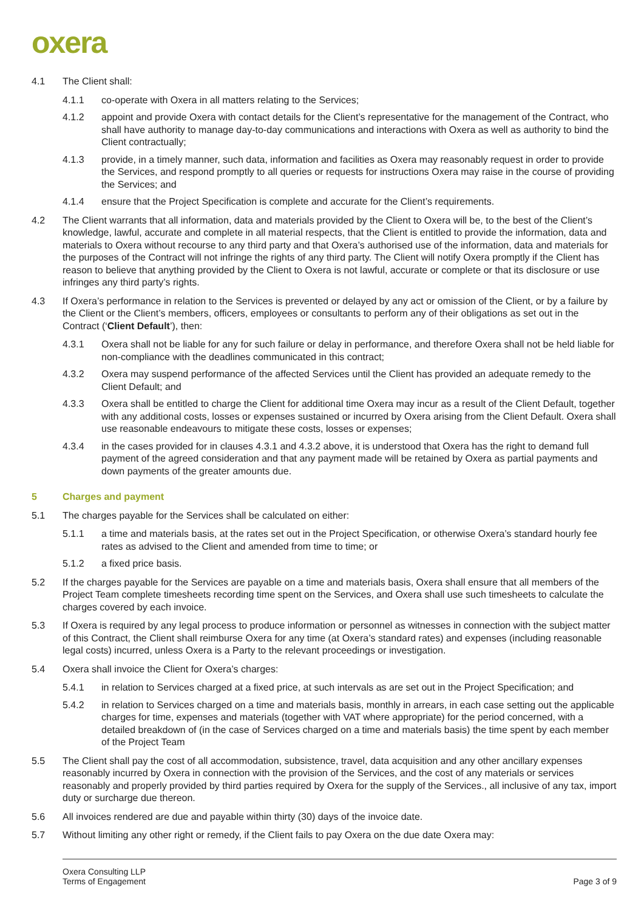oxera
4.1 The Client shall:
4.1.1 co-operate with Oxera in all matters relating to the Services;
4.1.2 appoint and provide Oxera with contact details for the Client’s representative for the management of the Contract, who shall have authority to manage day-to-day communications and interactions with Oxera as well as authority to bind the Client contractually;
4.1.3 provide, in a timely manner, such data, information and facilities as Oxera may reasonably request in order to provide the Services, and respond promptly to all queries or requests for instructions Oxera may raise in the course of providing the Services; and
4.1.4 ensure that the Project Specification is complete and accurate for the Client’s requirements.
4.2 The Client warrants that all information, data and materials provided by the Client to Oxera will be, to the best of the Client’s knowledge, lawful, accurate and complete in all material respects, that the Client is entitled to provide the information, data and materials to Oxera without recourse to any third party and that Oxera’s authorised use of the information, data and materials for the purposes of the Contract will not infringe the rights of any third party. The Client will notify Oxera promptly if the Client has reason to believe that anything provided by the Client to Oxera is not lawful, accurate or complete or that its disclosure or use infringes any third party’s rights.
4.3 If Oxera’s performance in relation to the Services is prevented or delayed by any act or omission of the Client, or by a failure by the Client or the Client’s members, officers, employees or consultants to perform any of their obligations as set out in the Contract (‘Client Default’), then:
4.3.1 Oxera shall not be liable for any for such failure or delay in performance, and therefore Oxera shall not be held liable for non-compliance with the deadlines communicated in this contract;
4.3.2 Oxera may suspend performance of the affected Services until the Client has provided an adequate remedy to the Client Default; and
4.3.3 Oxera shall be entitled to charge the Client for additional time Oxera may incur as a result of the Client Default, together with any additional costs, losses or expenses sustained or incurred by Oxera arising from the Client Default. Oxera shall use reasonable endeavours to mitigate these costs, losses or expenses;
4.3.4 in the cases provided for in clauses 4.3.1 and 4.3.2 above, it is understood that Oxera has the right to demand full payment of the agreed consideration and that any payment made will be retained by Oxera as partial payments and down payments of the greater amounts due.
5 Charges and payment
5.1 The charges payable for the Services shall be calculated on either:
5.1.1 a time and materials basis, at the rates set out in the Project Specification, or otherwise Oxera’s standard hourly fee rates as advised to the Client and amended from time to time; or
5.1.2 a fixed price basis.
5.2 If the charges payable for the Services are payable on a time and materials basis, Oxera shall ensure that all members of the Project Team complete timesheets recording time spent on the Services, and Oxera shall use such timesheets to calculate the charges covered by each invoice.
5.3 If Oxera is required by any legal process to produce information or personnel as witnesses in connection with the subject matter of this Contract, the Client shall reimburse Oxera for any time (at Oxera’s standard rates) and expenses (including reasonable legal costs) incurred, unless Oxera is a Party to the relevant proceedings or investigation.
5.4 Oxera shall invoice the Client for Oxera’s charges:
5.4.1 in relation to Services charged at a fixed price, at such intervals as are set out in the Project Specification; and
5.4.2 in relation to Services charged on a time and materials basis, monthly in arrears, in each case setting out the applicable charges for time, expenses and materials (together with VAT where appropriate) for the period concerned, with a detailed breakdown of (in the case of Services charged on a time and materials basis) the time spent by each member of the Project Team
5.5 The Client shall pay the cost of all accommodation, subsistence, travel, data acquisition and any other ancillary expenses reasonably incurred by Oxera in connection with the provision of the Services, and the cost of any materials or services reasonably and properly provided by third parties required by Oxera for the supply of the Services., all inclusive of any tax, import duty or surcharge due thereon.
5.6 All invoices rendered are due and payable within thirty (30) days of the invoice date.
5.7 Without limiting any other right or remedy, if the Client fails to pay Oxera on the due date Oxera may:
Oxera Consulting LLP
Terms of Engagement
Page 3 of 9